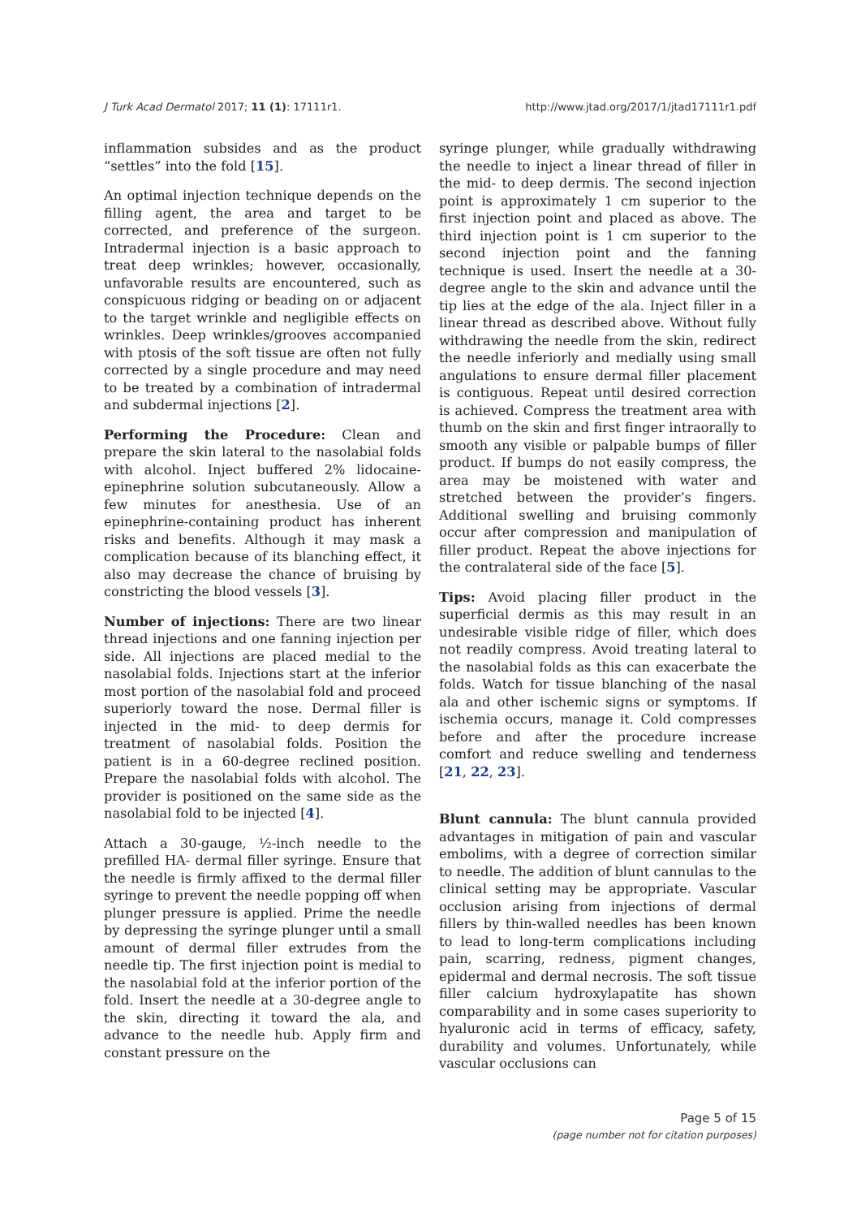J Turk Acad Dermatol 2017; 11 (1): 17111r1. http://www.jtad.org/2017/1/jtad17111r1.pdf
inflammation subsides and as the product “settles” into the fold [15].
An optimal injection technique depends on the filling agent, the area and target to be corrected, and preference of the surgeon. Intradermal injection is a basic approach to treat deep wrinkles; however, occasionally, unfavorable results are encountered, such as conspicuous ridging or beading on or adjacent to the target wrinkle and negligible effects on wrinkles. Deep wrinkles/grooves accompanied with ptosis of the soft tissue are often not fully corrected by a single procedure and may need to be treated by a combination of intradermal and subdermal injections [2].
Performing the Procedure: Clean and prepare the skin lateral to the nasolabial folds with alcohol. Inject buffered 2% lidocaine-epinephrine solution subcutaneously. Allow a few minutes for anesthesia. Use of an epinephrine-containing product has inherent risks and benefits. Although it may mask a complication because of its blanching effect, it also may decrease the chance of bruising by constricting the blood vessels [3].
Number of injections: There are two linear thread injections and one fanning injection per side. All injections are placed medial to the nasolabial folds. Injections start at the inferior most portion of the nasolabial fold and proceed superiorly toward the nose. Dermal filler is injected in the mid- to deep dermis for treatment of nasolabial folds. Position the patient is in a 60-degree reclined position. Prepare the nasolabial folds with alcohol. The provider is positioned on the same side as the nasolabial fold to be injected [4].
Attach a 30-gauge, ½-inch needle to the prefilled HA- dermal filler syringe. Ensure that the needle is firmly affixed to the dermal filler syringe to prevent the needle popping off when plunger pressure is applied. Prime the needle by depressing the syringe plunger until a small amount of dermal filler extrudes from the needle tip. The first injection point is medial to the nasolabial fold at the inferior portion of the fold. Insert the needle at a 30-degree angle to the skin, directing it toward the ala, and advance to the needle hub. Apply firm and constant pressure on the
syringe plunger, while gradually withdrawing the needle to inject a linear thread of filler in the mid- to deep dermis. The second injection point is approximately 1 cm superior to the first injection point and placed as above. The third injection point is 1 cm superior to the second injection point and the fanning technique is used. Insert the needle at a 30-degree angle to the skin and advance until the tip lies at the edge of the ala. Inject filler in a linear thread as described above. Without fully withdrawing the needle from the skin, redirect the needle inferiorly and medially using small angulations to ensure dermal filler placement is contiguous. Repeat until desired correction is achieved. Compress the treatment area with thumb on the skin and first finger intraorally to smooth any visible or palpable bumps of filler product. If bumps do not easily compress, the area may be moistened with water and stretched between the provider’s fingers. Additional swelling and bruising commonly occur after compression and manipulation of filler product. Repeat the above injections for the contralateral side of the face [5].
Tips: Avoid placing filler product in the superficial dermis as this may result in an undesirable visible ridge of filler, which does not readily compress. Avoid treating lateral to the nasolabial folds as this can exacerbate the folds. Watch for tissue blanching of the nasal ala and other ischemic signs or symptoms. If ischemia occurs, manage it. Cold compresses before and after the procedure increase comfort and reduce swelling and tenderness [21, 22, 23].
Blunt cannula: The blunt cannula provided advantages in mitigation of pain and vascular embolims, with a degree of correction similar to needle. The addition of blunt cannulas to the clinical setting may be appropriate. Vascular occlusion arising from injections of dermal fillers by thin-walled needles has been known to lead to long-term complications including pain, scarring, redness, pigment changes, epidermal and dermal necrosis. The soft tissue filler calcium hydroxylapatite has shown comparability and in some cases superiority to hyaluronic acid in terms of efficacy, safety, durability and volumes. Unfortunately, while vascular occlusions can
Page 5 of 15
(page number not for citation purposes)